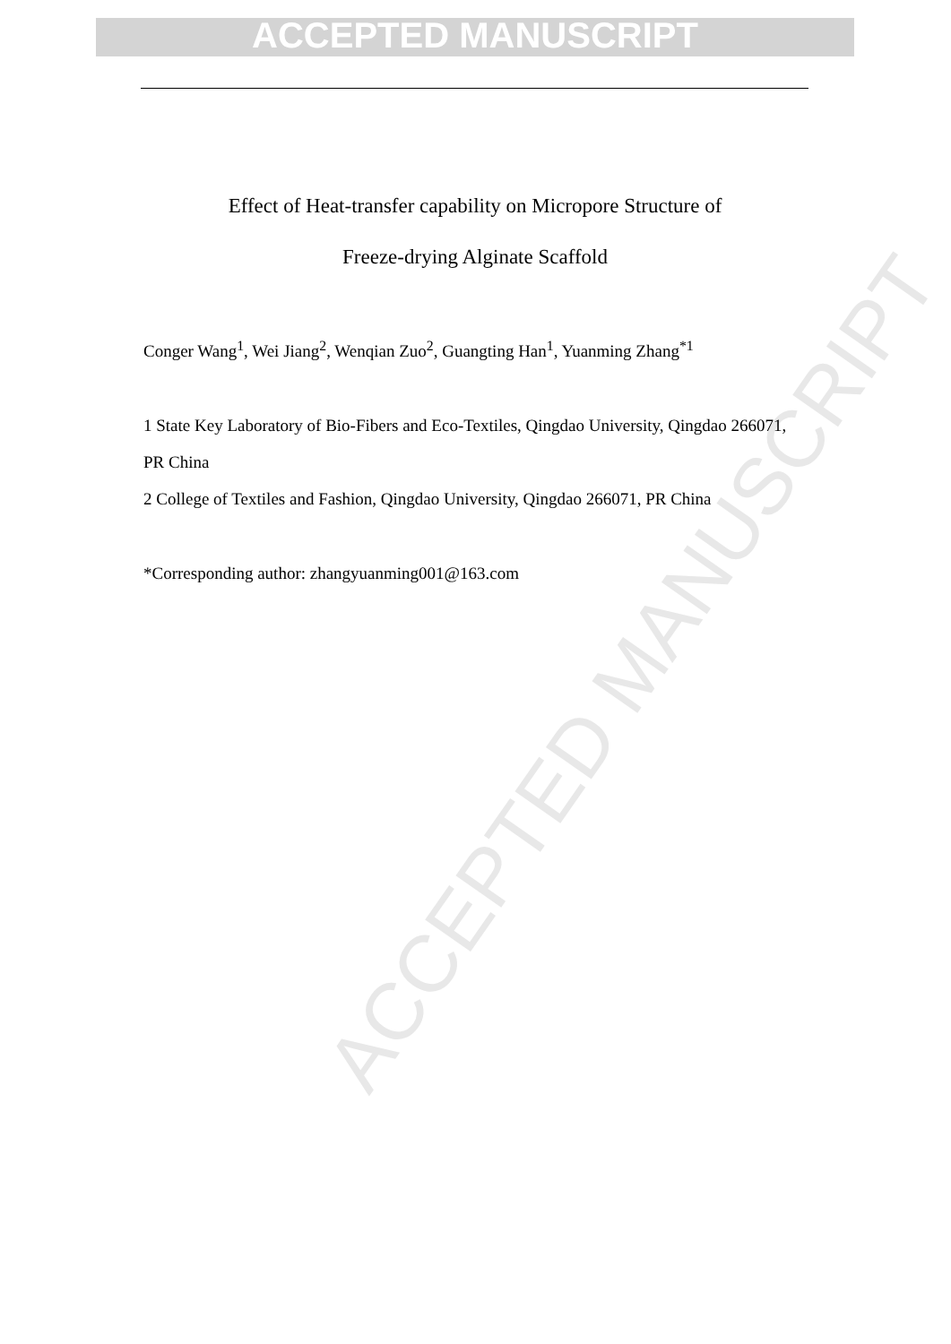ACCEPTED MANUSCRIPT
ACCEPTED MANUSCRIPT
Effect of Heat-transfer capability on Micropore Structure of
Freeze-drying Alginate Scaffold
Conger Wang<sup>1</sup>, Wei Jiang<sup>2</sup>, Wenqian Zuo<sup>2</sup>, Guangting Han<sup>1</sup>, Yuanming Zhang<sup>*1</sup>
1 State Key Laboratory of Bio-Fibers and Eco-Textiles, Qingdao University, Qingdao 266071, PR China
2 College of Textiles and Fashion, Qingdao University, Qingdao 266071, PR China
*Corresponding author: zhangyuanming001@163.com